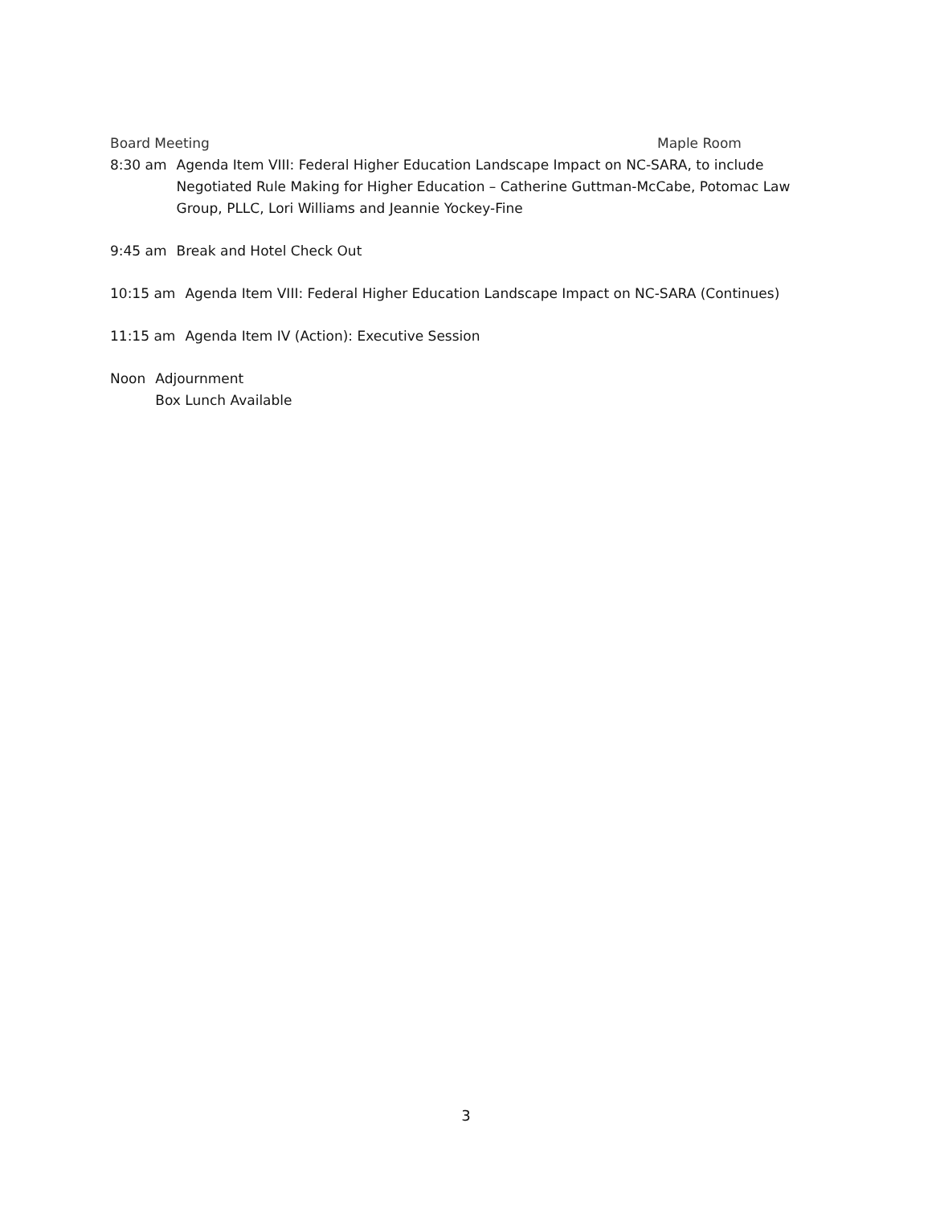Board Meeting Maple Room
8:30 am Agenda Item VIII: Federal Higher Education Landscape Impact on NC-SARA, to include Negotiated Rule Making for Higher Education – Catherine Guttman-McCabe, Potomac Law Group, PLLC, Lori Williams and Jeannie Yockey-Fine
9:45 am Break and Hotel Check Out
10:15 am Agenda Item VIII: Federal Higher Education Landscape Impact on NC-SARA (Continues)
11:15 am Agenda Item IV (Action): Executive Session
Noon Adjournment
Box Lunch Available
3